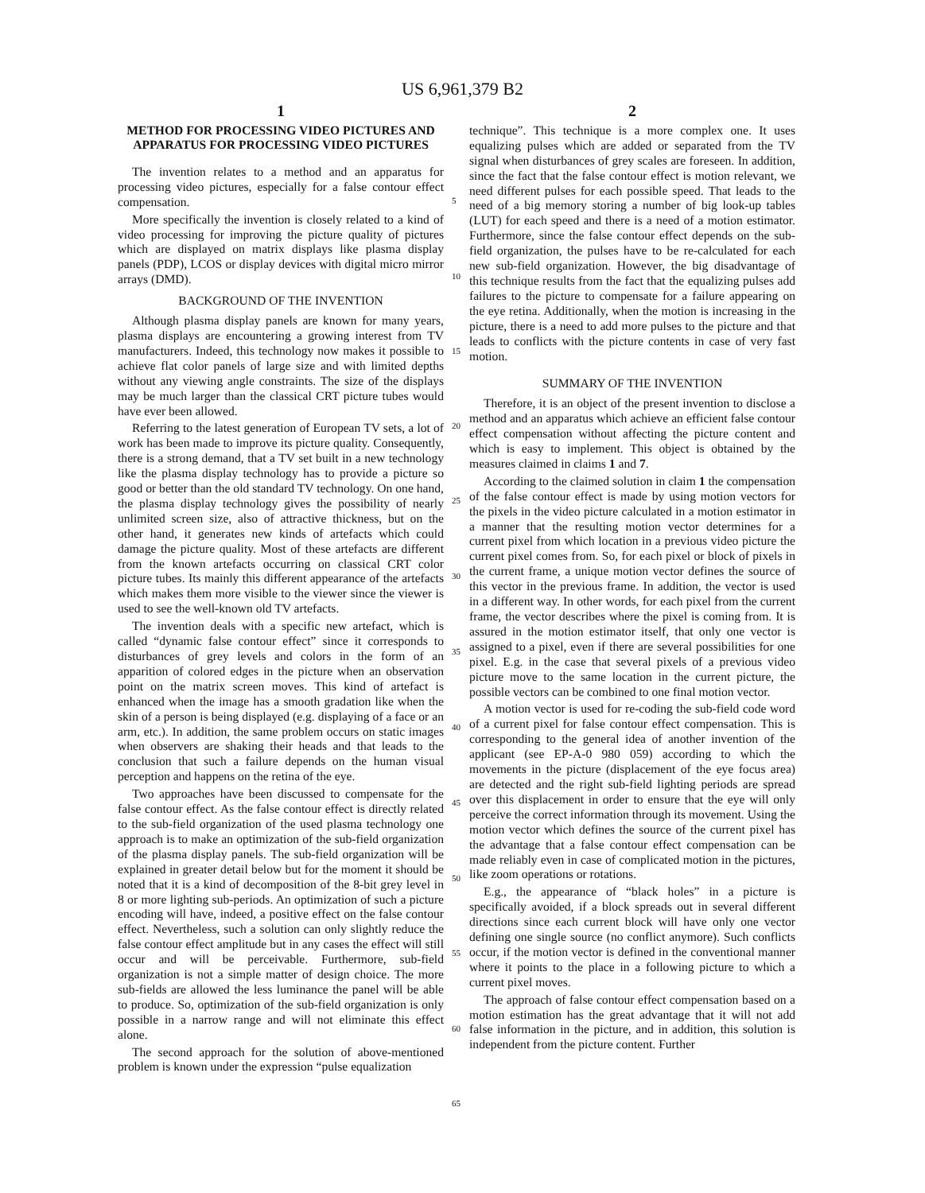US 6,961,379 B2
1
METHOD FOR PROCESSING VIDEO PICTURES AND APPARATUS FOR PROCESSING VIDEO PICTURES
The invention relates to a method and an apparatus for processing video pictures, especially for a false contour effect compensation.
More specifically the invention is closely related to a kind of video processing for improving the picture quality of pictures which are displayed on matrix displays like plasma display panels (PDP), LCOS or display devices with digital micro mirror arrays (DMD).
BACKGROUND OF THE INVENTION
Although plasma display panels are known for many years, plasma displays are encountering a growing interest from TV manufacturers. Indeed, this technology now makes it possible to achieve flat color panels of large size and with limited depths without any viewing angle constraints. The size of the displays may be much larger than the classical CRT picture tubes would have ever been allowed.
Referring to the latest generation of European TV sets, a lot of work has been made to improve its picture quality. Consequently, there is a strong demand, that a TV set built in a new technology like the plasma display technology has to provide a picture so good or better than the old standard TV technology. On one hand, the plasma display technology gives the possibility of nearly unlimited screen size, also of attractive thickness, but on the other hand, it generates new kinds of artefacts which could damage the picture quality. Most of these artefacts are different from the known artefacts occurring on classical CRT color picture tubes. Its mainly this different appearance of the artefacts which makes them more visible to the viewer since the viewer is used to see the well-known old TV artefacts.
The invention deals with a specific new artefact, which is called “dynamic false contour effect” since it corresponds to disturbances of grey levels and colors in the form of an apparition of colored edges in the picture when an observation point on the matrix screen moves. This kind of artefact is enhanced when the image has a smooth gradation like when the skin of a person is being displayed (e.g. displaying of a face or an arm, etc.). In addition, the same problem occurs on static images when observers are shaking their heads and that leads to the conclusion that such a failure depends on the human visual perception and happens on the retina of the eye.
Two approaches have been discussed to compensate for the false contour effect. As the false contour effect is directly related to the sub-field organization of the used plasma technology one approach is to make an optimization of the sub-field organization of the plasma display panels. The sub-field organization will be explained in greater detail below but for the moment it should be noted that it is a kind of decomposition of the 8-bit grey level in 8 or more lighting sub-periods. An optimization of such a picture encoding will have, indeed, a positive effect on the false contour effect. Nevertheless, such a solution can only slightly reduce the false contour effect amplitude but in any cases the effect will still occur and will be perceivable. Furthermore, sub-field organization is not a simple matter of design choice. The more sub-fields are allowed the less luminance the panel will be able to produce. So, optimization of the sub-field organization is only possible in a narrow range and will not eliminate this effect alone.
The second approach for the solution of above-mentioned problem is known under the expression “pulse equalization
2
technique”. This technique is a more complex one. It uses equalizing pulses which are added or separated from the TV signal when disturbances of grey scales are foreseen. In addition, since the fact that the false contour effect is motion relevant, we need different pulses for each possible speed. That leads to the need of a big memory storing a number of big look-up tables (LUT) for each speed and there is a need of a motion estimator. Furthermore, since the false contour effect depends on the sub-field organization, the pulses have to be re-calculated for each new sub-field organization. However, the big disadvantage of this technique results from the fact that the equalizing pulses add failures to the picture to compensate for a failure appearing on the eye retina. Additionally, when the motion is increasing in the picture, there is a need to add more pulses to the picture and that leads to conflicts with the picture contents in case of very fast motion.
SUMMARY OF THE INVENTION
Therefore, it is an object of the present invention to disclose a method and an apparatus which achieve an efficient false contour effect compensation without affecting the picture content and which is easy to implement. This object is obtained by the measures claimed in claims 1 and 7.
According to the claimed solution in claim 1 the compensation of the false contour effect is made by using motion vectors for the pixels in the video picture calculated in a motion estimator in a manner that the resulting motion vector determines for a current pixel from which location in a previous video picture the current pixel comes from. So, for each pixel or block of pixels in the current frame, a unique motion vector defines the source of this vector in the previous frame. In addition, the vector is used in a different way. In other words, for each pixel from the current frame, the vector describes where the pixel is coming from. It is assured in the motion estimator itself, that only one vector is assigned to a pixel, even if there are several possibilities for one pixel. E.g. in the case that several pixels of a previous video picture move to the same location in the current picture, the possible vectors can be combined to one final motion vector.
A motion vector is used for re-coding the sub-field code word of a current pixel for false contour effect compensation. This is corresponding to the general idea of another invention of the applicant (see EP-A-0 980 059) according to which the movements in the picture (displacement of the eye focus area) are detected and the right sub-field lighting periods are spread over this displacement in order to ensure that the eye will only perceive the correct information through its movement. Using the motion vector which defines the source of the current pixel has the advantage that a false contour effect compensation can be made reliably even in case of complicated motion in the pictures, like zoom operations or rotations.
E.g., the appearance of “black holes” in a picture is specifically avoided, if a block spreads out in several different directions since each current block will have only one vector defining one single source (no conflict anymore). Such conflicts occur, if the motion vector is defined in the conventional manner where it points to the place in a following picture to which a current pixel moves.
The approach of false contour effect compensation based on a motion estimation has the great advantage that it will not add false information in the picture, and in addition, this solution is independent from the picture content. Further
5
10
15
20
25
30
35
40
45
50
55
60
65